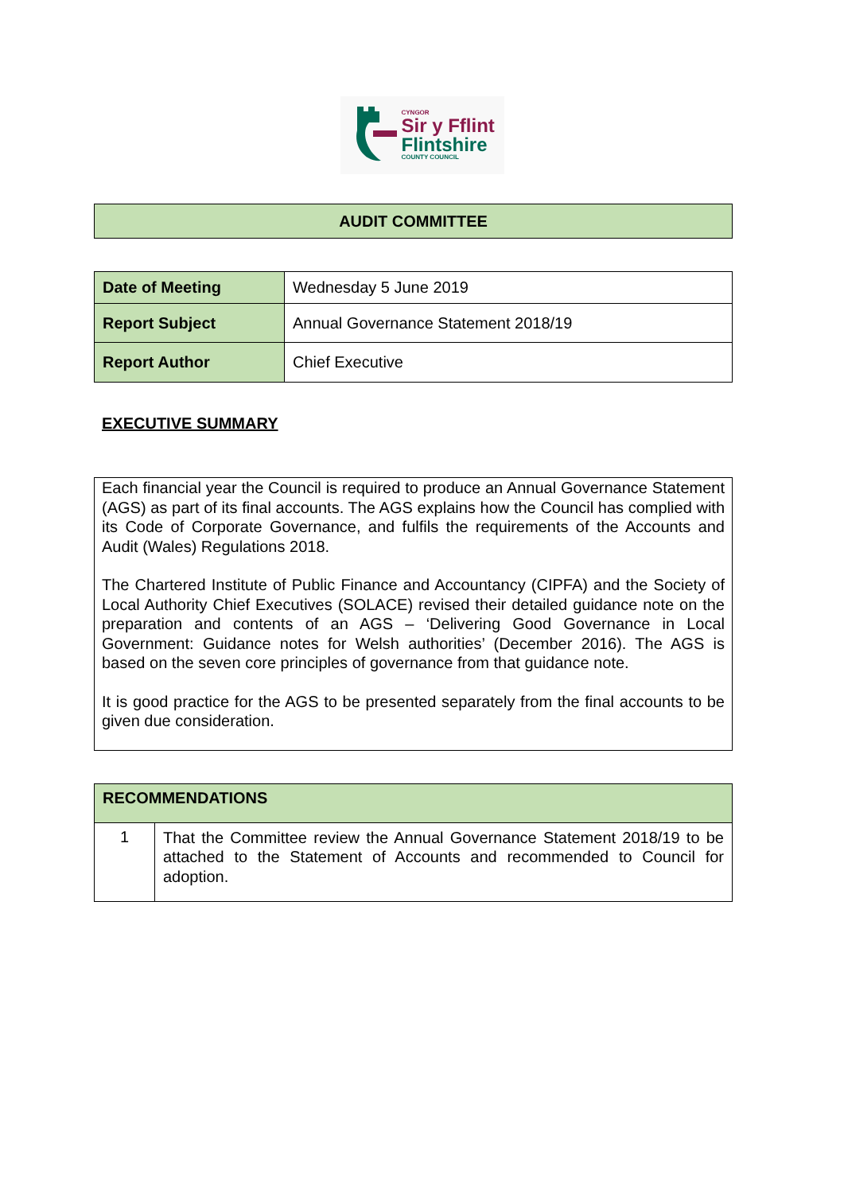CYNGOR
Sir y Fflint
Flintshire
COUNTY COUNCIL
| AUDIT COMMITTEE |
| Date of Meeting | Wednesday 5 June 2019 |
| Report Subject | Annual Governance Statement 2018/19 |
| Report Author | Chief Executive |
EXECUTIVE SUMMARY
Each financial year the Council is required to produce an Annual Governance Statement (AGS) as part of its final accounts. The AGS explains how the Council has complied with its Code of Corporate Governance, and fulfils the requirements of the Accounts and Audit (Wales) Regulations 2018.
The Chartered Institute of Public Finance and Accountancy (CIPFA) and the Society of Local Authority Chief Executives (SOLACE) revised their detailed guidance note on the preparation and contents of an AGS – ‘Delivering Good Governance in Local Government: Guidance notes for Welsh authorities’ (December 2016). The AGS is based on the seven core principles of governance from that guidance note.
It is good practice for the AGS to be presented separately from the final accounts to be given due consideration.
| RECOMMENDATIONS | |
| 1 | That the Committee review the Annual Governance Statement 2018/19 to be attached to the Statement of Accounts and recommended to Council for adoption. |